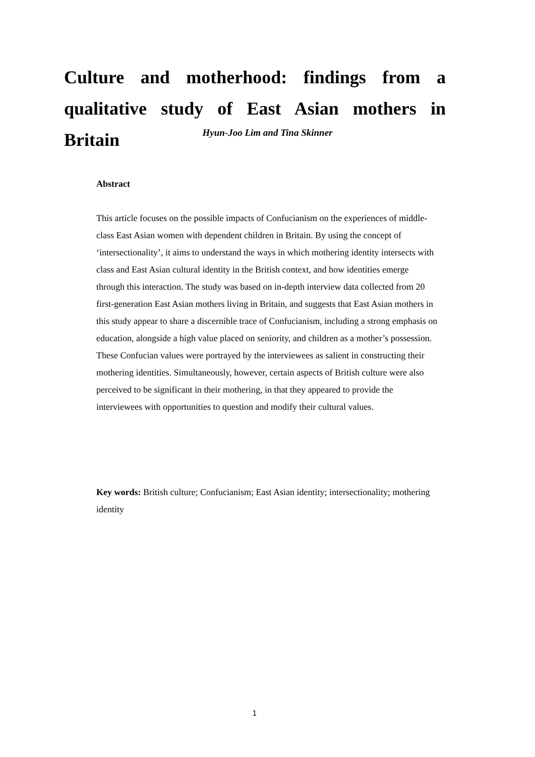Culture and motherhood: findings from a qualitative study of East Asian mothers in Britain
Hyun-Joo Lim and Tina Skinner
Abstract
This article focuses on the possible impacts of Confucianism on the experiences of middle-class East Asian women with dependent children in Britain. By using the concept of ‘intersectionality’, it aims to understand the ways in which mothering identity intersects with class and East Asian cultural identity in the British context, and how identities emerge through this interaction. The study was based on in-depth interview data collected from 20 first-generation East Asian mothers living in Britain, and suggests that East Asian mothers in this study appear to share a discernible trace of Confucianism, including a strong emphasis on education, alongside a high value placed on seniority, and children as a mother’s possession. These Confucian values were portrayed by the interviewees as salient in constructing their mothering identities. Simultaneously, however, certain aspects of British culture were also perceived to be significant in their mothering, in that they appeared to provide the interviewees with opportunities to question and modify their cultural values.
Key words: British culture; Confucianism; East Asian identity; intersectionality; mothering identity
1